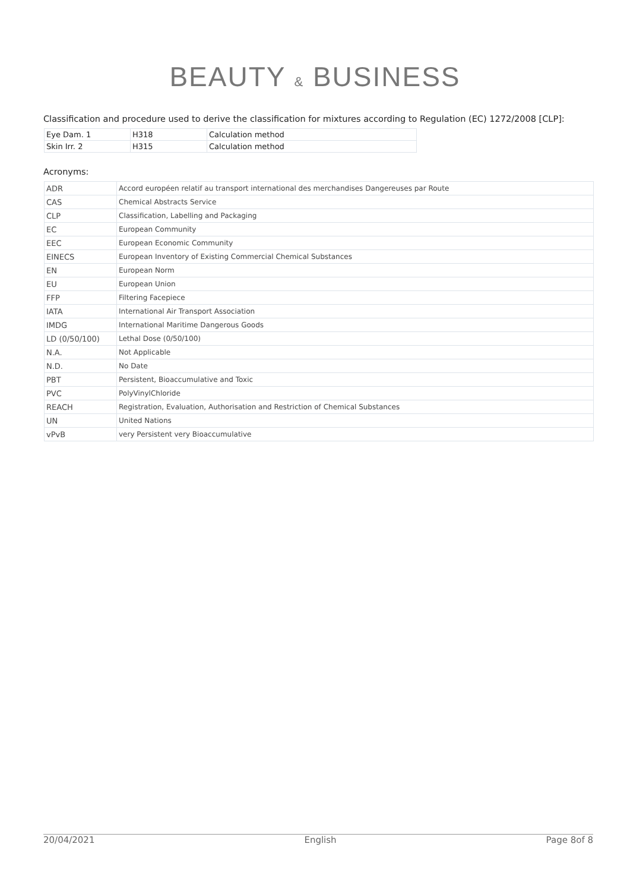BEAUTY & BUSINESS
Classification and procedure used to derive the classification for mixtures according to Regulation (EC) 1272/2008 [CLP]:
| Eye Dam. 1 | H318 | Calculation method |
| Skin Irr. 2 | H315 | Calculation method |
Acronyms:
| ADR | Accord européen relatif au transport international des merchandises Dangereuses par Route |
| CAS | Chemical Abstracts Service |
| CLP | Classification, Labelling and Packaging |
| EC | European Community |
| EEC | European Economic Community |
| EINECS | European Inventory of Existing Commercial Chemical Substances |
| EN | European Norm |
| EU | European Union |
| FFP | Filtering Facepiece |
| IATA | International Air Transport Association |
| IMDG | International Maritime Dangerous Goods |
| LD (0/50/100) | Lethal Dose (0/50/100) |
| N.A. | Not Applicable |
| N.D. | No Date |
| PBT | Persistent, Bioaccumulative and Toxic |
| PVC | PolyVinylChloride |
| REACH | Registration, Evaluation, Authorisation and Restriction of Chemical Substances |
| UN | United Nations |
| vPvB | very Persistent very Bioaccumulative |
20/04/2021 English Page 8of 8